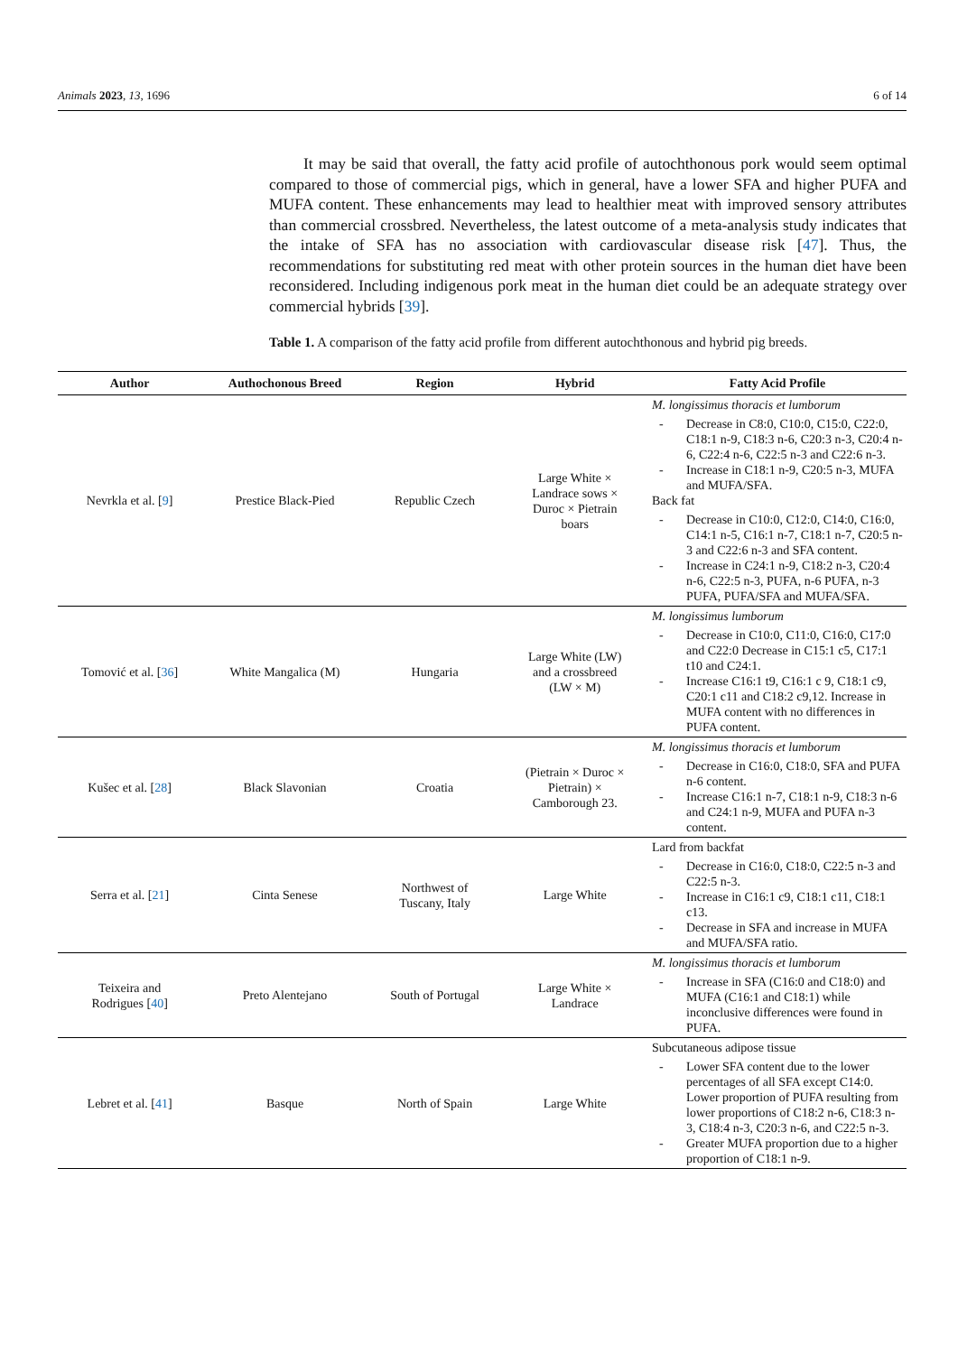Animals 2023, 13, 1696 6 of 14
It may be said that overall, the fatty acid profile of autochthonous pork would seem optimal compared to those of commercial pigs, which in general, have a lower SFA and higher PUFA and MUFA content. These enhancements may lead to healthier meat with improved sensory attributes than commercial crossbred. Nevertheless, the latest outcome of a meta-analysis study indicates that the intake of SFA has no association with cardiovascular disease risk [47]. Thus, the recommendations for substituting red meat with other protein sources in the human diet have been reconsidered. Including indigenous pork meat in the human diet could be an adequate strategy over commercial hybrids [39].
Table 1. A comparison of the fatty acid profile from different autochthonous and hybrid pig breeds.
| Author | Authochonous Breed | Region | Hybrid | Fatty Acid Profile |
| --- | --- | --- | --- | --- |
| Nevrkla et al. [ 9 ] | Prestice Black-Pied | Republic Czech | Large White × Landrace sows × Duroc × Pietrain boars | M. longissimus thoracis et lumborum - Decrease in C8:0, C10:0, C15:0, C22:0, C18:1 n-9, C18:3 n-6, C20:3 n-3, C20:4 n-6, C22:4 n-6, C22:5 n-3 and C22:6 n-3. - Increase in C18:1 n-9, C20:5 n-3, MUFA and MUFA/SFA. Back fat - Decrease in C10:0, C12:0, C14:0, C16:0, C14:1 n-5, C16:1 n-7, C18:1 n-7, C20:5 n-3 and C22:6 n-3 and SFA content. - Increase in C24:1 n-9, C18:2 n-3, C20:4 n-6, C22:5 n-3, PUFA, n-6 PUFA, n-3 PUFA, PUFA/SFA and MUFA/SFA. |
| Tomović et al. [ 36 ] | White Mangalica (M) | Hungaria | Large White (LW) and a crossbreed (LW × M) | M. longissimus lumborum - Decrease in C10:0, C11:0, C16:0, C17:0 and C22:0 Decrease in C15:1 c5, C17:1 t10 and C24:1. - Increase C16:1 t9, C16:1 c 9, C18:1 c9, C20:1 c11 and C18:2 c9,12. Increase in MUFA content with no differences in PUFA content. |
| Kušec et al. [ 28 ] | Black Slavonian | Croatia | (Pietrain × Duroc × Pietrain) × Camborough 23. | M. longissimus thoracis et lumborum - Decrease in C16:0, C18:0, SFA and PUFA n-6 content. - Increase C16:1 n-7, C18:1 n-9, C18:3 n-6 and C24:1 n-9, MUFA and PUFA n-3 content. |
| Serra et al. [ 21 ] | Cinta Senese | Northwest of Tuscany, Italy | Large White | Lard from backfat - Decrease in C16:0, C18:0, C22:5 n-3 and C22:5 n-3. - Increase in C16:1 c9, C18:1 c11, C18:1 c13. - Decrease in SFA and increase in MUFA and MUFA/SFA ratio. |
| Teixeira and Rodrigues [ 40 ] | Preto Alentejano | South of Portugal | Large White × Landrace | M. longissimus thoracis et lumborum - Increase in SFA (C16:0 and C18:0) and MUFA (C16:1 and C18:1) while inconclusive differences were found in PUFA. |
| Lebret et al. [ 41 ] | Basque | North of Spain | Large White | Subcutaneous adipose tissue - Lower SFA content due to the lower percentages of all SFA except C14:0. Lower proportion of PUFA resulting from lower proportions of C18:2 n-6, C18:3 n-3, C18:4 n-3, C20:3 n-6, and C22:5 n-3. - Greater MUFA proportion due to a higher proportion of C18:1 n-9. |